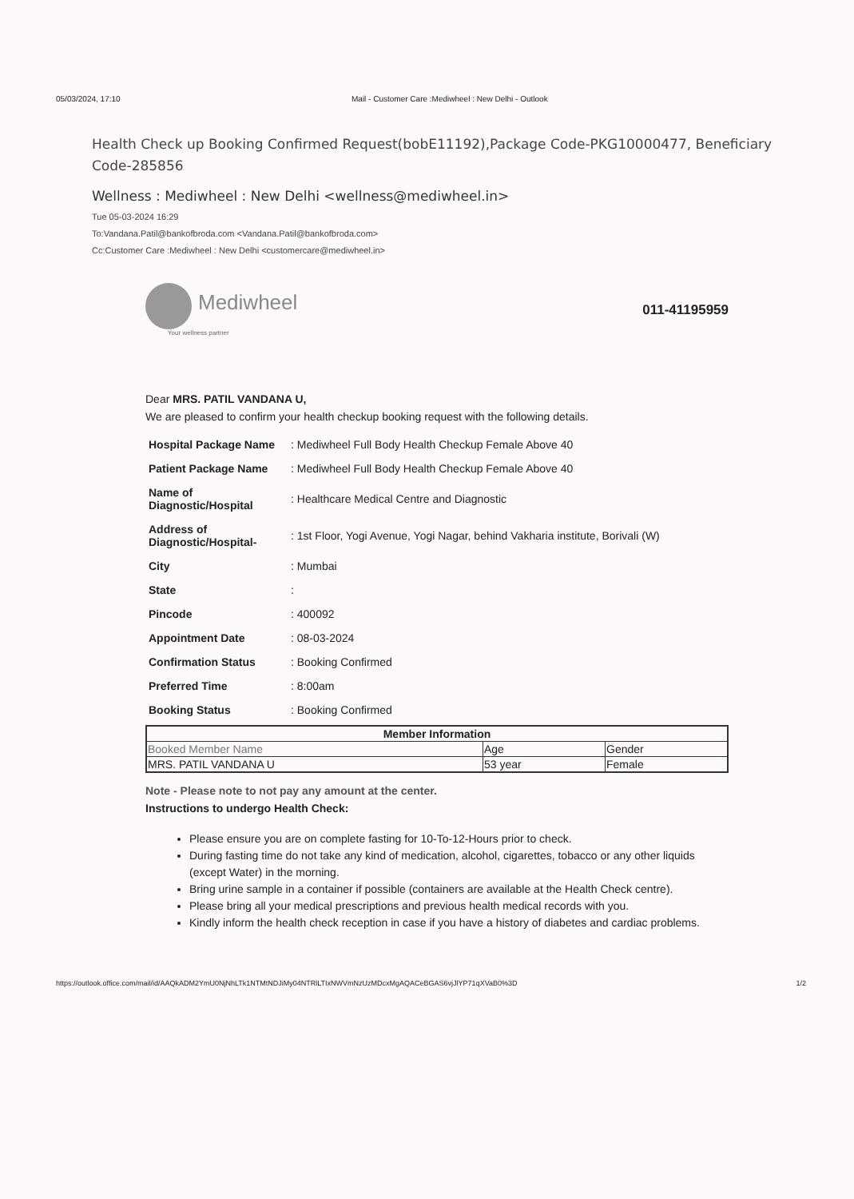05/03/2024, 17:10 Mail - Customer Care :Mediwheel : New Delhi - Outlook
Health Check up Booking Confirmed Request(bobE11192),Package Code-PKG10000477, Beneficiary Code-285856
Wellness : Mediwheel : New Delhi <wellness@mediwheel.in>
Tue 05-03-2024 16:29
To:Vandana.Patil@bankofbroda.com <Vandana.Patil@bankofbroda.com>
Cc:Customer Care :Mediwheel : New Delhi <customercare@mediwheel.in>
Mediwheel
Your wellness partner
011-41195959
Dear MRS. PATIL VANDANA U,
We are pleased to confirm your health checkup booking request with the following details.
| Hospital Package Name | : Mediwheel Full Body Health Checkup Female Above 40 |
| Patient Package Name | : Mediwheel Full Body Health Checkup Female Above 40 |
| Name of Diagnostic/Hospital | : Healthcare Medical Centre and Diagnostic |
| Address of Diagnostic/Hospital- | : 1st Floor, Yogi Avenue, Yogi Nagar, behind Vakharia institute, Borivali (W) |
| City | : Mumbai |
| State | : |
| Pincode | : 400092 |
| Appointment Date | : 08-03-2024 |
| Confirmation Status | : Booking Confirmed |
| Preferred Time | : 8:00am |
| Booking Status | : Booking Confirmed |
| Member Information | | |
| --- | --- | --- |
| Booked Member Name | Age | Gender |
| MRS. PATIL VANDANA U | 53 year | Female |
Note - Please note to not pay any amount at the center.
Instructions to undergo Health Check:
Please ensure you are on complete fasting for 10-To-12-Hours prior to check.
During fasting time do not take any kind of medication, alcohol, cigarettes, tobacco or any other liquids (except Water) in the morning.
Bring urine sample in a container if possible (containers are available at the Health Check centre).
Please bring all your medical prescriptions and previous health medical records with you.
Kindly inform the health check reception in case if you have a history of diabetes and cardiac problems.
https://outlook.office.com/mail/id/AAQkADM2YmU0NjNhLTk1NTMtNDJiMy04NTRlLTIxNWVmNzUzMDcxMgAQACeBGAS6vjJlYP71qXVaB0%3D 1/2